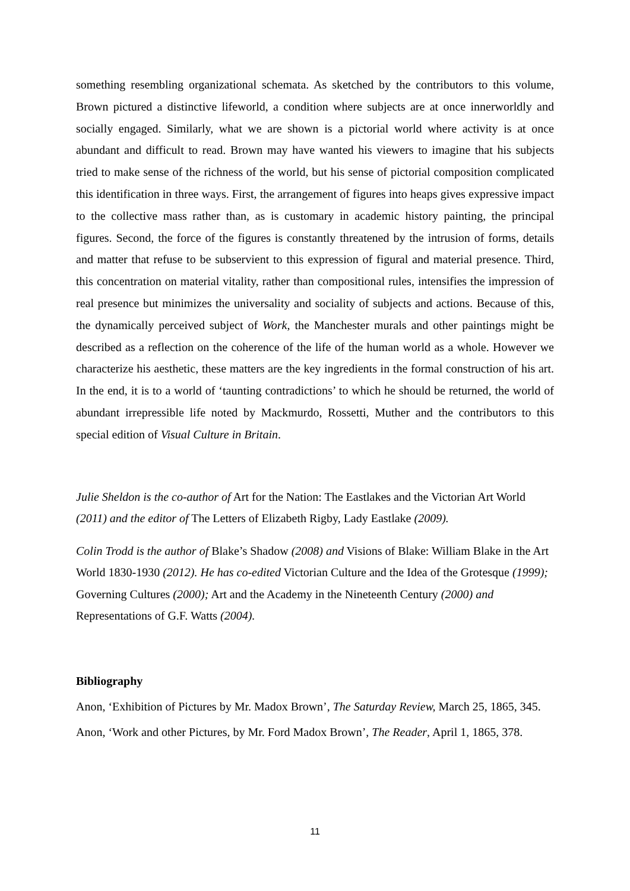something resembling organizational schemata. As sketched by the contributors to this volume, Brown pictured a distinctive lifeworld, a condition where subjects are at once innerworldly and socially engaged. Similarly, what we are shown is a pictorial world where activity is at once abundant and difficult to read. Brown may have wanted his viewers to imagine that his subjects tried to make sense of the richness of the world, but his sense of pictorial composition complicated this identification in three ways. First, the arrangement of figures into heaps gives expressive impact to the collective mass rather than, as is customary in academic history painting, the principal figures. Second, the force of the figures is constantly threatened by the intrusion of forms, details and matter that refuse to be subservient to this expression of figural and material presence. Third, this concentration on material vitality, rather than compositional rules, intensifies the impression of real presence but minimizes the universality and sociality of subjects and actions. Because of this, the dynamically perceived subject of Work, the Manchester murals and other paintings might be described as a reflection on the coherence of the life of the human world as a whole. However we characterize his aesthetic, these matters are the key ingredients in the formal construction of his art. In the end, it is to a world of ‘taunting contradictions’ to which he should be returned, the world of abundant irrepressible life noted by Mackmurdo, Rossetti, Muther and the contributors to this special edition of Visual Culture in Britain.
Julie Sheldon is the co-author of Art for the Nation: The Eastlakes and the Victorian Art World (2011) and the editor of The Letters of Elizabeth Rigby, Lady Eastlake (2009).
Colin Trodd is the author of Blake’s Shadow (2008) and Visions of Blake: William Blake in the Art World 1830-1930 (2012). He has co-edited Victorian Culture and the Idea of the Grotesque (1999); Governing Cultures (2000); Art and the Academy in the Nineteenth Century (2000) and Representations of G.F. Watts (2004).
Bibliography
Anon, ‘Exhibition of Pictures by Mr. Madox Brown’, The Saturday Review, March 25, 1865, 345.
Anon, ‘Work and other Pictures, by Mr. Ford Madox Brown’, The Reader, April 1, 1865, 378.
11